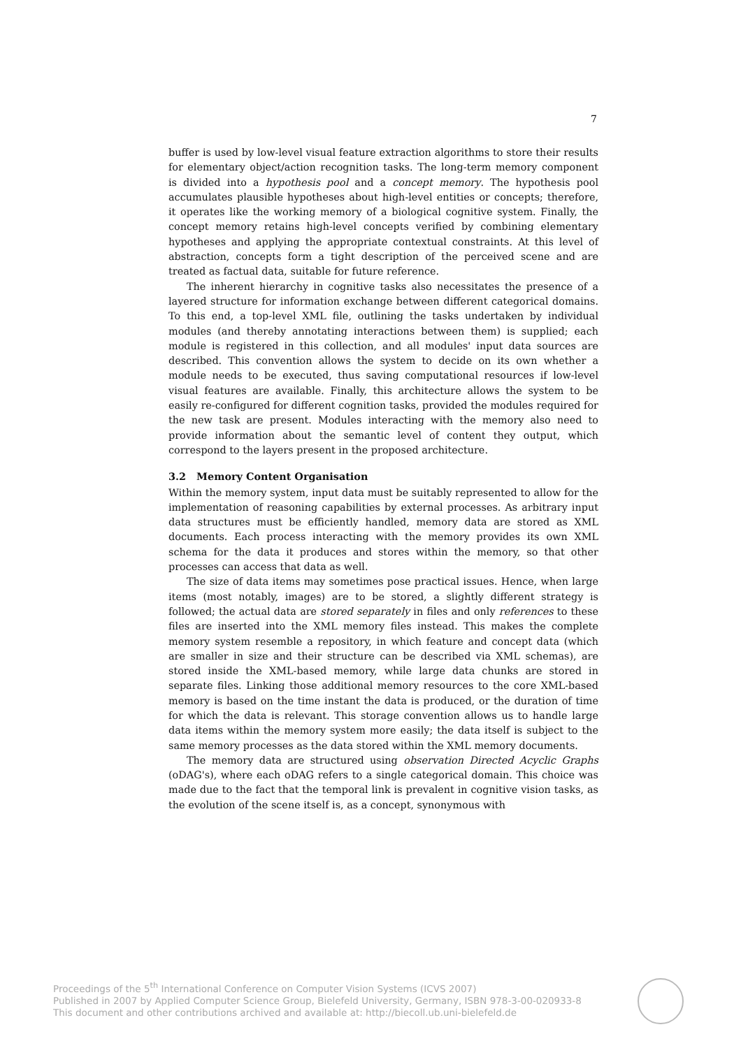7
buffer is used by low-level visual feature extraction algorithms to store their results for elementary object/action recognition tasks. The long-term memory component is divided into a hypothesis pool and a concept memory. The hypothesis pool accumulates plausible hypotheses about high-level entities or concepts; therefore, it operates like the working memory of a biological cognitive system. Finally, the concept memory retains high-level concepts verified by combining elementary hypotheses and applying the appropriate contextual constraints. At this level of abstraction, concepts form a tight description of the perceived scene and are treated as factual data, suitable for future reference.
The inherent hierarchy in cognitive tasks also necessitates the presence of a layered structure for information exchange between different categorical domains. To this end, a top-level XML file, outlining the tasks undertaken by individual modules (and thereby annotating interactions between them) is supplied; each module is registered in this collection, and all modules' input data sources are described. This convention allows the system to decide on its own whether a module needs to be executed, thus saving computational resources if low-level visual features are available. Finally, this architecture allows the system to be easily re-configured for different cognition tasks, provided the modules required for the new task are present. Modules interacting with the memory also need to provide information about the semantic level of content they output, which correspond to the layers present in the proposed architecture.
3.2 Memory Content Organisation
Within the memory system, input data must be suitably represented to allow for the implementation of reasoning capabilities by external processes. As arbitrary input data structures must be efficiently handled, memory data are stored as XML documents. Each process interacting with the memory provides its own XML schema for the data it produces and stores within the memory, so that other processes can access that data as well.
The size of data items may sometimes pose practical issues. Hence, when large items (most notably, images) are to be stored, a slightly different strategy is followed; the actual data are stored separately in files and only references to these files are inserted into the XML memory files instead. This makes the complete memory system resemble a repository, in which feature and concept data (which are smaller in size and their structure can be described via XML schemas), are stored inside the XML-based memory, while large data chunks are stored in separate files. Linking those additional memory resources to the core XML-based memory is based on the time instant the data is produced, or the duration of time for which the data is relevant. This storage convention allows us to handle large data items within the memory system more easily; the data itself is subject to the same memory processes as the data stored within the XML memory documents.
The memory data are structured using observation Directed Acyclic Graphs (oDAG's), where each oDAG refers to a single categorical domain. This choice was made due to the fact that the temporal link is prevalent in cognitive vision tasks, as the evolution of the scene itself is, as a concept, synonymous with
Proceedings of the 5<sup>th</sup> International Conference on Computer Vision Systems (ICVS 2007)
Published in 2007 by Applied Computer Science Group, Bielefeld University, Germany, ISBN 978-3-00-020933-8
This document and other contributions archived and available at: http://biecoll.ub.uni-bielefeld.de